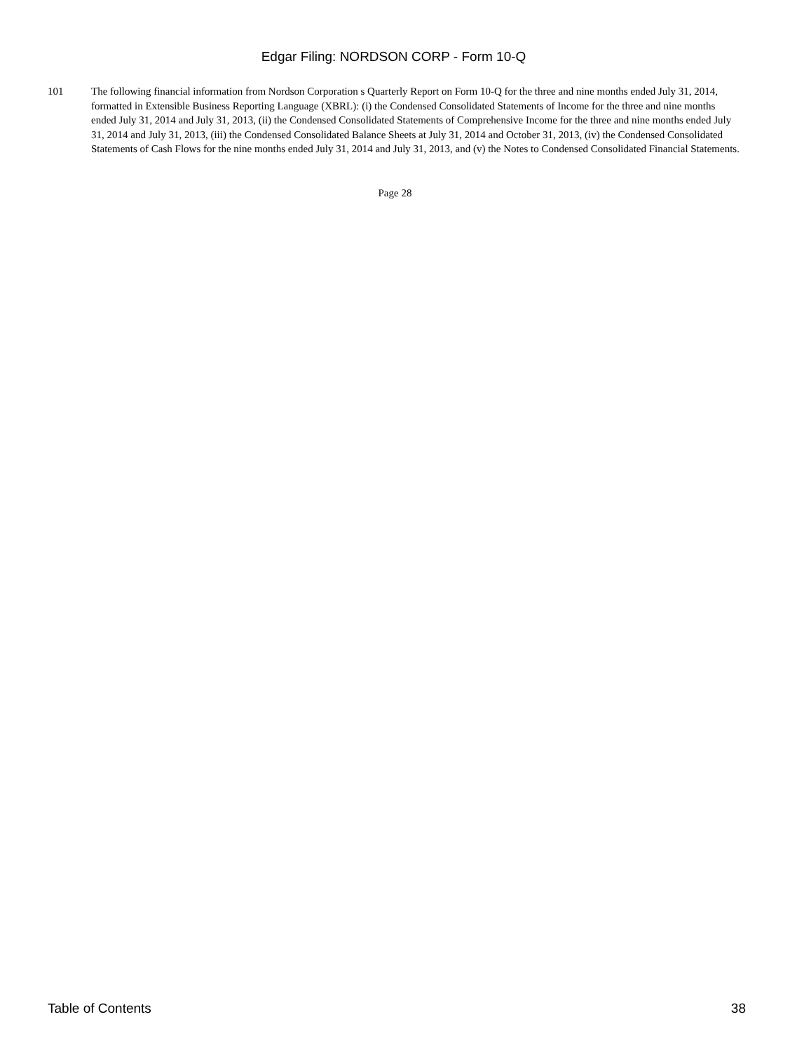Edgar Filing: NORDSON CORP - Form 10-Q
101 The following financial information from Nordson Corporation s Quarterly Report on Form 10-Q for the three and nine months ended July 31, 2014, formatted in Extensible Business Reporting Language (XBRL): (i) the Condensed Consolidated Statements of Income for the three and nine months ended July 31, 2014 and July 31, 2013, (ii) the Condensed Consolidated Statements of Comprehensive Income for the three and nine months ended July 31, 2014 and July 31, 2013, (iii) the Condensed Consolidated Balance Sheets at July 31, 2014 and October 31, 2013, (iv) the Condensed Consolidated Statements of Cash Flows for the nine months ended July 31, 2014 and July 31, 2013, and (v) the Notes to Condensed Consolidated Financial Statements.
Page 28
Table of Contents 38